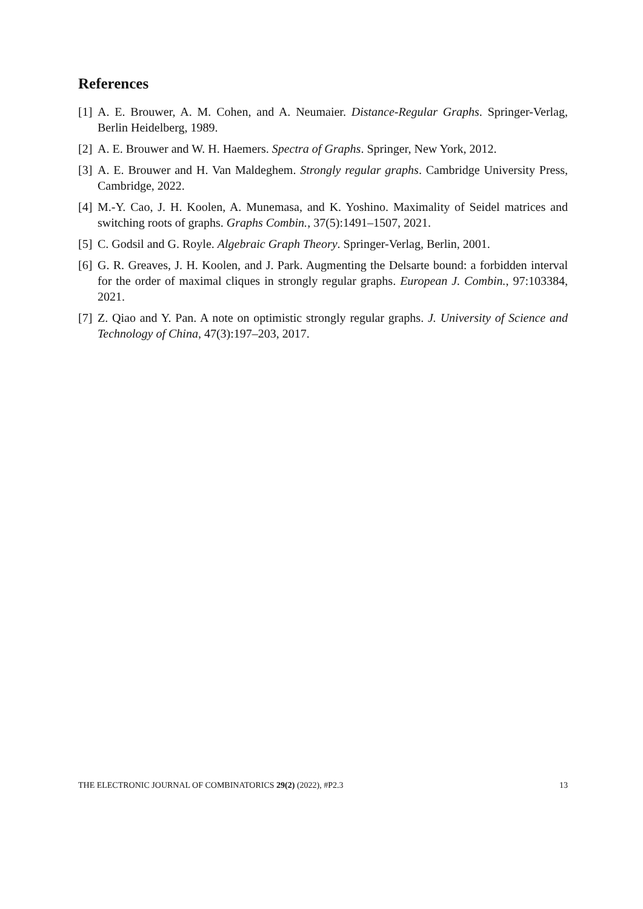References
[1] A. E. Brouwer, A. M. Cohen, and A. Neumaier. Distance-Regular Graphs. Springer-Verlag, Berlin Heidelberg, 1989.
[2] A. E. Brouwer and W. H. Haemers. Spectra of Graphs. Springer, New York, 2012.
[3] A. E. Brouwer and H. Van Maldeghem. Strongly regular graphs. Cambridge University Press, Cambridge, 2022.
[4] M.-Y. Cao, J. H. Koolen, A. Munemasa, and K. Yoshino. Maximality of Seidel matrices and switching roots of graphs. Graphs Combin., 37(5):1491–1507, 2021.
[5] C. Godsil and G. Royle. Algebraic Graph Theory. Springer-Verlag, Berlin, 2001.
[6] G. R. Greaves, J. H. Koolen, and J. Park. Augmenting the Delsarte bound: a forbidden interval for the order of maximal cliques in strongly regular graphs. European J. Combin., 97:103384, 2021.
[7] Z. Qiao and Y. Pan. A note on optimistic strongly regular graphs. J. University of Science and Technology of China, 47(3):197–203, 2017.
THE ELECTRONIC JOURNAL OF COMBINATORICS 29(2) (2022), #P2.3 13